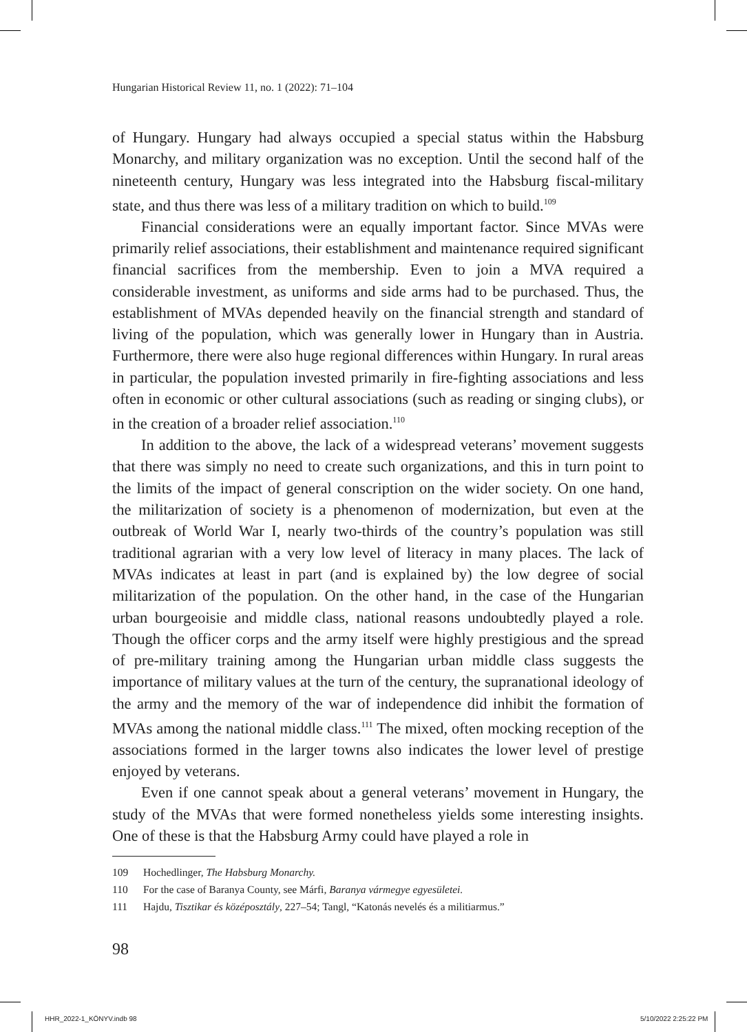Hungarian Historical Review 11, no. 1 (2022): 71–104
of Hungary. Hungary had always occupied a special status within the Habsburg Monarchy, and military organization was no exception. Until the second half of the nineteenth century, Hungary was less integrated into the Habsburg fiscal-military state, and thus there was less of a military tradition on which to build.<sup>109</sup>
Financial considerations were an equally important factor. Since MVAs were primarily relief associations, their establishment and maintenance required significant financial sacrifices from the membership. Even to join a MVA required a considerable investment, as uniforms and side arms had to be purchased. Thus, the establishment of MVAs depended heavily on the financial strength and standard of living of the population, which was generally lower in Hungary than in Austria. Furthermore, there were also huge regional differences within Hungary. In rural areas in particular, the population invested primarily in fire-fighting associations and less often in economic or other cultural associations (such as reading or singing clubs), or in the creation of a broader relief association.<sup>110</sup>
In addition to the above, the lack of a widespread veterans’ movement suggests that there was simply no need to create such organizations, and this in turn point to the limits of the impact of general conscription on the wider society. On one hand, the militarization of society is a phenomenon of modernization, but even at the outbreak of World War I, nearly two-thirds of the country’s population was still traditional agrarian with a very low level of literacy in many places. The lack of MVAs indicates at least in part (and is explained by) the low degree of social militarization of the population. On the other hand, in the case of the Hungarian urban bourgeoisie and middle class, national reasons undoubtedly played a role. Though the officer corps and the army itself were highly prestigious and the spread of pre-military training among the Hungarian urban middle class suggests the importance of military values at the turn of the century, the supranational ideology of the army and the memory of the war of independence did inhibit the formation of MVAs among the national middle class.<sup>111</sup> The mixed, often mocking reception of the associations formed in the larger towns also indicates the lower level of prestige enjoyed by veterans.
Even if one cannot speak about a general veterans’ movement in Hungary, the study of the MVAs that were formed nonetheless yields some interesting insights. One of these is that the Habsburg Army could have played a role in
109 Hochedlinger, The Habsburg Monarchy.
110 For the case of Baranya County, see Márfi, Baranya vármegye egyesületei.
111 Hajdu, Tisztikar és középosztály, 227–54; Tangl, “Katonás nevelés és a militiarmus.”
98
HHR_2022-1_KÖNYV.indb 98 5/10/2022 2:25:22 PM